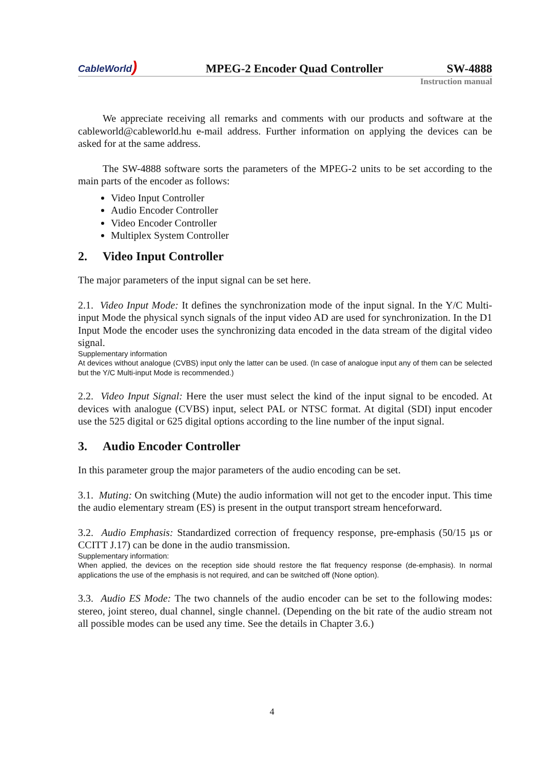CableWorld)
MPEG-2 Encoder Quad Controller
SW-4888
Instruction manual
We appreciate receiving all remarks and comments with our products and software at the cableworld@cableworld.hu e-mail address. Further information on applying the devices can be asked for at the same address.
The SW-4888 software sorts the parameters of the MPEG-2 units to be set according to the main parts of the encoder as follows:
Video Input Controller
Audio Encoder Controller
Video Encoder Controller
Multiplex System Controller
2. Video Input Controller
The major parameters of the input signal can be set here.
2.1. Video Input Mode: It defines the synchronization mode of the input signal. In the Y/C Multi-input Mode the physical synch signals of the input video AD are used for synchronization. In the D1 Input Mode the encoder uses the synchronizing data encoded in the data stream of the digital video signal.
Supplementary information
At devices without analogue (CVBS) input only the latter can be used. (In case of analogue input any of them can be selected but the Y/C Multi-input Mode is recommended.)
2.2. Video Input Signal: Here the user must select the kind of the input signal to be encoded. At devices with analogue (CVBS) input, select PAL or NTSC format. At digital (SDI) input encoder use the 525 digital or 625 digital options according to the line number of the input signal.
3. Audio Encoder Controller
In this parameter group the major parameters of the audio encoding can be set.
3.1. Muting: On switching (Mute) the audio information will not get to the encoder input. This time the audio elementary stream (ES) is present in the output transport stream henceforward.
3.2. Audio Emphasis: Standardized correction of frequency response, pre-emphasis (50/15 µs or CCITT J.17) can be done in the audio transmission.
Supplementary information:
When applied, the devices on the reception side should restore the flat frequency response (de-emphasis). In normal applications the use of the emphasis is not required, and can be switched off (None option).
3.3. Audio ES Mode: The two channels of the audio encoder can be set to the following modes: stereo, joint stereo, dual channel, single channel. (Depending on the bit rate of the audio stream not all possible modes can be used any time. See the details in Chapter 3.6.)
4